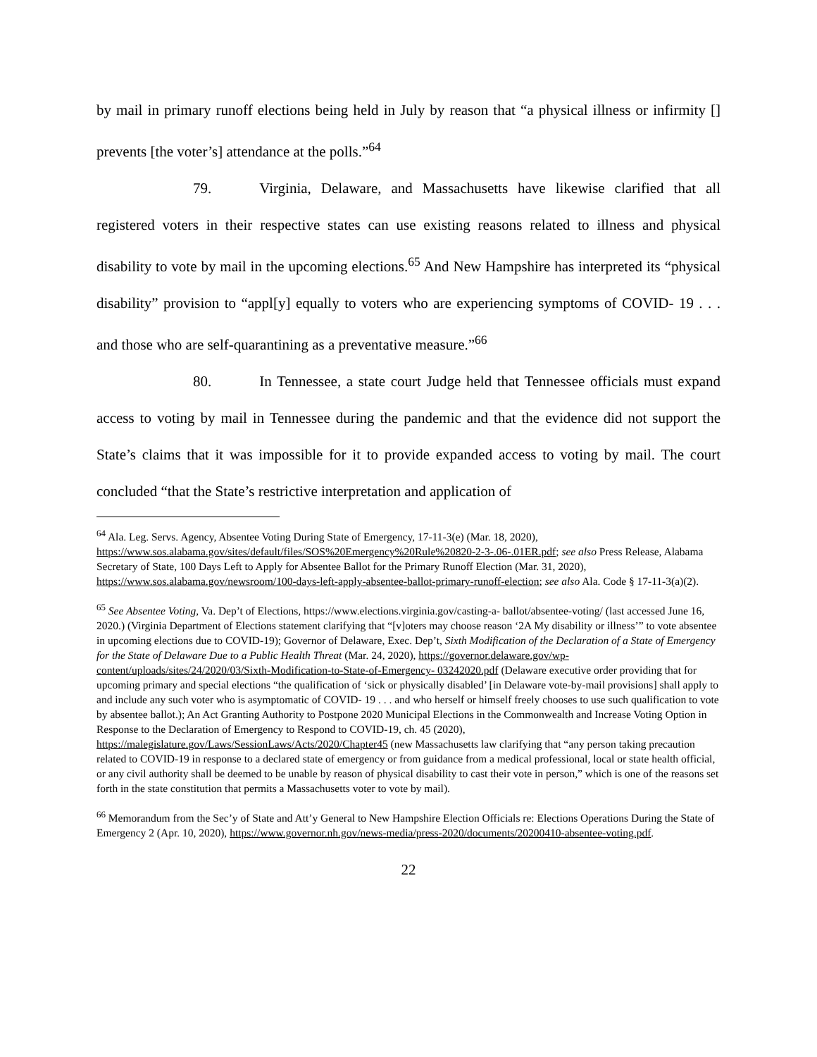by mail in primary runoff elections being held in July by reason that “a physical illness or infirmity [] prevents [the voter’s] attendance at the polls.”<sup>64</sup>
79. Virginia, Delaware, and Massachusetts have likewise clarified that all registered voters in their respective states can use existing reasons related to illness and physical disability to vote by mail in the upcoming elections.<sup>65</sup> And New Hampshire has interpreted its “physical disability” provision to “appl[y] equally to voters who are experiencing symptoms of COVID- 19 . . . and those who are self-quarantining as a preventative measure.”<sup>66</sup>
80. In Tennessee, a state court Judge held that Tennessee officials must expand access to voting by mail in Tennessee during the pandemic and that the evidence did not support the State’s claims that it was impossible for it to provide expanded access to voting by mail. The court concluded “that the State’s restrictive interpretation and application of
<sup>64</sup> Ala. Leg. Servs. Agency, Absentee Voting During State of Emergency, 17-11-3(e) (Mar. 18, 2020), https://www.sos.alabama.gov/sites/default/files/SOS%20Emergency%20Rule%20820-2-3-.06-.01ER.pdf; see also Press Release, Alabama Secretary of State, 100 Days Left to Apply for Absentee Ballot for the Primary Runoff Election (Mar. 31, 2020), https://www.sos.alabama.gov/newsroom/100-days-left-apply-absentee-ballot-primary-runoff-election; see also Ala. Code § 17-11-3(a)(2).
<sup>65</sup> See Absentee Voting, Va. Dep’t of Elections, https://www.elections.virginia.gov/casting-a- ballot/absentee-voting/ (last accessed June 16, 2020.) (Virginia Department of Elections statement clarifying that “[v]oters may choose reason ‘2A My disability or illness’” to vote absentee in upcoming elections due to COVID-19); Governor of Delaware, Exec. Dep’t, Sixth Modification of the Declaration of a State of Emergency for the State of Delaware Due to a Public Health Threat (Mar. 24, 2020), https://governor.delaware.gov/wp-content/uploads/sites/24/2020/03/Sixth-Modification-to-State-of-Emergency- 03242020.pdf (Delaware executive order providing that for upcoming primary and special elections “the qualification of ‘sick or physically disabled’ [in Delaware vote-by-mail provisions] shall apply to and include any such voter who is asymptomatic of COVID- 19 . . . and who herself or himself freely chooses to use such qualification to vote by absentee ballot.); An Act Granting Authority to Postpone 2020 Municipal Elections in the Commonwealth and Increase Voting Option in Response to the Declaration of Emergency to Respond to COVID-19, ch. 45 (2020), https://malegislature.gov/Laws/SessionLaws/Acts/2020/Chapter45 (new Massachusetts law clarifying that “any person taking precaution related to COVID-19 in response to a declared state of emergency or from guidance from a medical professional, local or state health official, or any civil authority shall be deemed to be unable by reason of physical disability to cast their vote in person,” which is one of the reasons set forth in the state constitution that permits a Massachusetts voter to vote by mail).
<sup>66</sup> Memorandum from the Sec’y of State and Att’y General to New Hampshire Election Officials re: Elections Operations During the State of Emergency 2 (Apr. 10, 2020), https://www.governor.nh.gov/news-media/press-2020/documents/20200410-absentee-voting.pdf.
22